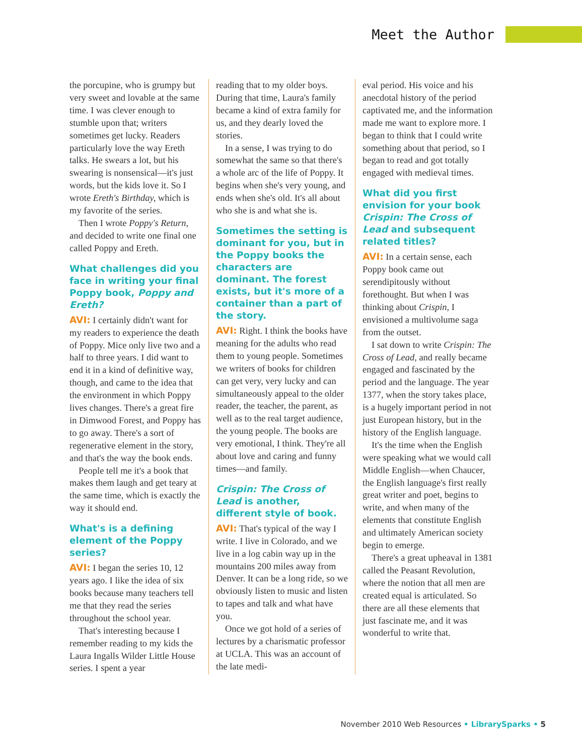Meet the Author
the porcupine, who is grumpy but very sweet and lovable at the same time. I was clever enough to stumble upon that; writers sometimes get lucky. Readers particularly love the way Ereth talks. He swears a lot, but his swearing is nonsensical—it's just words, but the kids love it. So I wrote Ereth's Birthday, which is my favorite of the series.
Then I wrote Poppy's Return, and decided to write one final one called Poppy and Ereth.
What challenges did you face in writing your final Poppy book, Poppy and Ereth?
AVI: I certainly didn't want for my readers to experience the death of Poppy. Mice only live two and a half to three years. I did want to end it in a kind of definitive way, though, and came to the idea that the environment in which Poppy lives changes. There's a great fire in Dimwood Forest, and Poppy has to go away. There's a sort of regenerative element in the story, and that's the way the book ends.
People tell me it's a book that makes them laugh and get teary at the same time, which is exactly the way it should end.
What's is a defining element of the Poppy series?
AVI: I began the series 10, 12 years ago. I like the idea of six books because many teachers tell me that they read the series throughout the school year.
That's interesting because I remember reading to my kids the Laura Ingalls Wilder Little House series. I spent a year
reading that to my older boys. During that time, Laura's family became a kind of extra family for us, and they dearly loved the stories.
In a sense, I was trying to do somewhat the same so that there's a whole arc of the life of Poppy. It begins when she's very young, and ends when she's old. It's all about who she is and what she is.
Sometimes the setting is dominant for you, but in the Poppy books the characters are dominant. The forest exists, but it's more of a container than a part of the story.
AVI: Right. I think the books have meaning for the adults who read them to young people. Sometimes we writers of books for children can get very, very lucky and can simultaneously appeal to the older reader, the teacher, the parent, as well as to the real target audience, the young people. The books are very emotional, I think. They're all about love and caring and funny times—and family.
Crispin: The Cross of Lead is another, different style of book.
AVI: That's typical of the way I write. I live in Colorado, and we live in a log cabin way up in the mountains 200 miles away from Denver. It can be a long ride, so we obviously listen to music and listen to tapes and talk and what have you.
Once we got hold of a series of lectures by a charismatic professor at UCLA. This was an account of the late medi-
eval period. His voice and his anecdotal history of the period captivated me, and the information made me want to explore more. I began to think that I could write something about that period, so I began to read and got totally engaged with medieval times.
What did you first envision for your book Crispin: The Cross of Lead and subsequent related titles?
AVI: In a certain sense, each Poppy book came out serendipitously without forethought. But when I was thinking about Crispin, I envisioned a multivolume saga from the outset.
I sat down to write Crispin: The Cross of Lead, and really became engaged and fascinated by the period and the language. The year 1377, when the story takes place, is a hugely important period in not just European history, but in the history of the English language.
It's the time when the English were speaking what we would call Middle English—when Chaucer, the English language's first really great writer and poet, begins to write, and when many of the elements that constitute English and ultimately American society begin to emerge.
There's a great upheaval in 1381 called the Peasant Revolution, where the notion that all men are created equal is articulated. So there are all these elements that just fascinate me, and it was wonderful to write that.
November 2010 Web Resources • LibrarySparks • 5